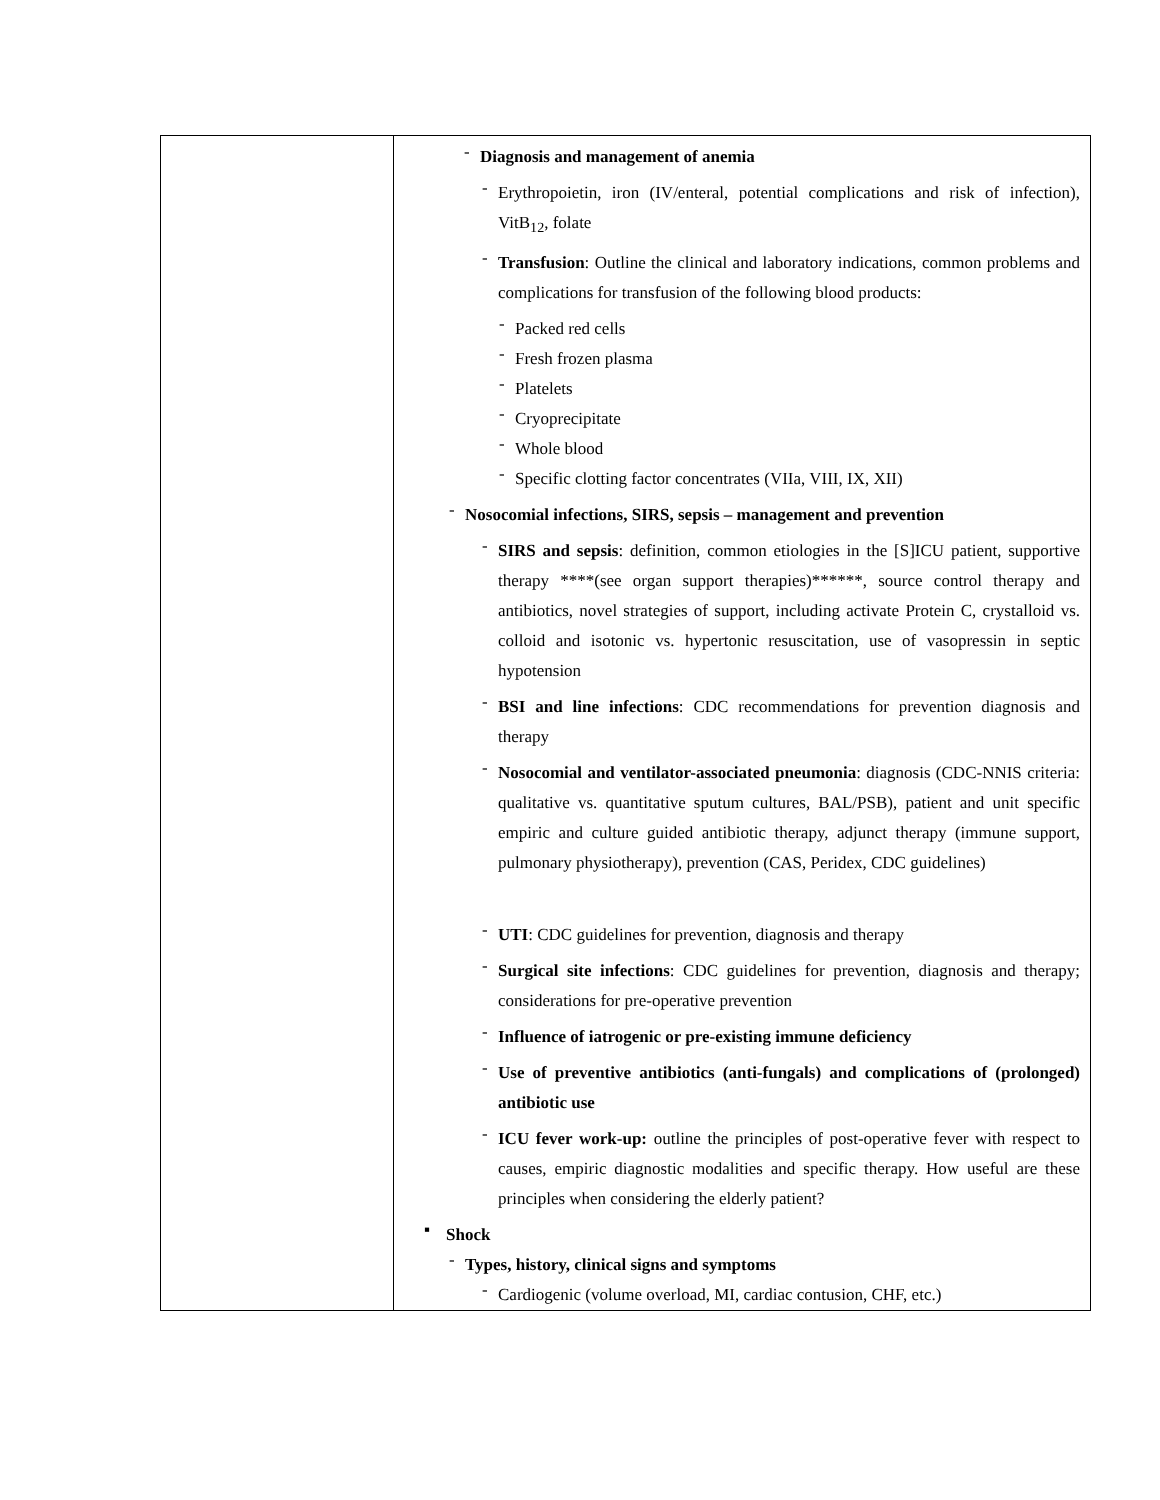| | - Diagnosis and management of anemia - Erythropoietin, iron (IV/enteral, potential complications and risk of infection), VitB<sub>12</sub>, folate - Transfusion : Outline the clinical and laboratory indications, common problems and complications for transfusion of the following blood products: - Packed red cells - Fresh frozen plasma - Platelets - Cryoprecipitate - Whole blood - Specific clotting factor concentrates (VIIa, VIII, IX, XII) - Nosocomial infections, SIRS, sepsis – management and prevention - SIRS and sepsis : definition, common etiologies in the [S]ICU patient, supportive therapy ****(see organ support therapies)******, source control therapy and antibiotics, novel strategies of support, including activate Protein C, crystalloid vs. colloid and isotonic vs. hypertonic resuscitation, use of vasopressin in septic hypotension - BSI and line infections : CDC recommendations for prevention diagnosis and therapy - Nosocomial and ventilator-associated pneumonia : diagnosis (CDC-NNIS criteria: qualitative vs. quantitative sputum cultures, BAL/PSB), patient and unit specific empiric and culture guided antibiotic therapy, adjunct therapy (immune support, pulmonary physiotherapy), prevention (CAS, Peridex, CDC guidelines) - UTI : CDC guidelines for prevention, diagnosis and therapy - Surgical site infections : CDC guidelines for prevention, diagnosis and therapy; considerations for pre-operative prevention - Influence of iatrogenic or pre-existing immune deficiency - Use of preventive antibiotics (anti-fungals) and complications of (prolonged) antibiotic use - ICU fever work-up: outline the principles of post-operative fever with respect to causes, empiric diagnostic modalities and specific therapy. How useful are these principles when considering the elderly patient? ▪ Shock - Types, history, clinical signs and symptoms - Cardiogenic (volume overload, MI, cardiac contusion, CHF, etc.) |